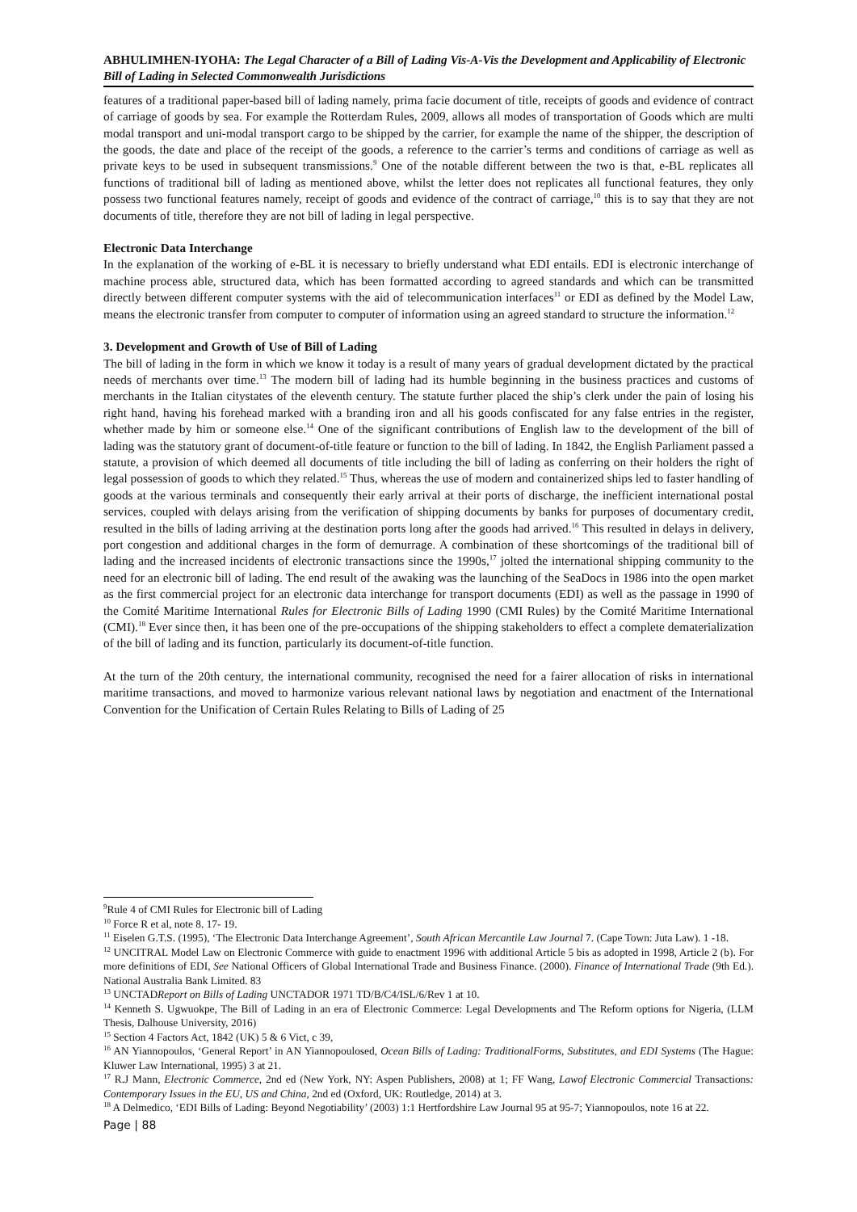ABHULIMHEN-IYOHA: The Legal Character of a Bill of Lading Vis-A-Vis the Development and Applicability of Electronic Bill of Lading in Selected Commonwealth Jurisdictions
features of a traditional paper-based bill of lading namely, prima facie document of title, receipts of goods and evidence of contract of carriage of goods by sea. For example the Rotterdam Rules, 2009, allows all modes of transportation of Goods which are multi modal transport and uni-modal transport cargo to be shipped by the carrier, for example the name of the shipper, the description of the goods, the date and place of the receipt of the goods, a reference to the carrier’s terms and conditions of carriage as well as private keys to be used in subsequent transmissions.<sup>9</sup> One of the notable different between the two is that, e-BL replicates all functions of traditional bill of lading as mentioned above, whilst the letter does not replicates all functional features, they only possess two functional features namely, receipt of goods and evidence of the contract of carriage,<sup>10</sup> this is to say that they are not documents of title, therefore they are not bill of lading in legal perspective.
Electronic Data Interchange
In the explanation of the working of e-BL it is necessary to briefly understand what EDI entails. EDI is electronic interchange of machine process able, structured data, which has been formatted according to agreed standards and which can be transmitted directly between different computer systems with the aid of telecommunication interfaces<sup>11</sup> or EDI as defined by the Model Law, means the electronic transfer from computer to computer of information using an agreed standard to structure the information.<sup>12</sup>
3. Development and Growth of Use of Bill of Lading
The bill of lading in the form in which we know it today is a result of many years of gradual development dictated by the practical needs of merchants over time.<sup>13</sup> The modern bill of lading had its humble beginning in the business practices and customs of merchants in the Italian citystates of the eleventh century. The statute further placed the ship’s clerk under the pain of losing his right hand, having his forehead marked with a branding iron and all his goods confiscated for any false entries in the register, whether made by him or someone else.<sup>14</sup> One of the significant contributions of English law to the development of the bill of lading was the statutory grant of document-of-title feature or function to the bill of lading. In 1842, the English Parliament passed a statute, a provision of which deemed all documents of title including the bill of lading as conferring on their holders the right of legal possession of goods to which they related.<sup>15</sup> Thus, whereas the use of modern and containerized ships led to faster handling of goods at the various terminals and consequently their early arrival at their ports of discharge, the inefficient international postal services, coupled with delays arising from the verification of shipping documents by banks for purposes of documentary credit, resulted in the bills of lading arriving at the destination ports long after the goods had arrived.<sup>16</sup> This resulted in delays in delivery, port congestion and additional charges in the form of demurrage. A combination of these shortcomings of the traditional bill of lading and the increased incidents of electronic transactions since the 1990s,<sup>17</sup> jolted the international shipping community to the need for an electronic bill of lading. The end result of the awaking was the launching of the SeaDocs in 1986 into the open market as the first commercial project for an electronic data interchange for transport documents (EDI) as well as the passage in 1990 of the Comité Maritime International Rules for Electronic Bills of Lading 1990 (CMI Rules) by the Comité Maritime International (CMI).<sup>18</sup> Ever since then, it has been one of the pre-occupations of the shipping stakeholders to effect a complete dematerialization of the bill of lading and its function, particularly its document-of-title function.
At the turn of the 20th century, the international community, recognised the need for a fairer allocation of risks in international maritime transactions, and moved to harmonize various relevant national laws by negotiation and enactment of the International Convention for the Unification of Certain Rules Relating to Bills of Lading of 25
<sup>9</sup> Rule 4 of CMI Rules for Electronic bill of Lading
<sup>10</sup> Force R et al, note 8. 17- 19.
<sup>11</sup> Eiselen G.T.S. (1995), ‘The Electronic Data Interchange Agreement’, South African Mercantile Law Journal 7. (Cape Town: Juta Law). 1 -18.
<sup>12</sup> UNCITRAL Model Law on Electronic Commerce with guide to enactment 1996 with additional Article 5 bis as adopted in 1998, Article 2 (b). For more definitions of EDI, See National Officers of Global International Trade and Business Finance. (2000). Finance of International Trade (9th Ed.). National Australia Bank Limited. 83
<sup>13</sup> UNCTADReport on Bills of Lading UNCTADOR 1971 TD/B/C4/ISL/6/Rev 1 at 10.
<sup>14</sup> Kenneth S. Ugwuokpe, The Bill of Lading in an era of Electronic Commerce: Legal Developments and The Reform options for Nigeria, (LLM Thesis, Dalhouse University, 2016)
<sup>15</sup> Section 4 Factors Act, 1842 (UK) 5 & 6 Vict, c 39,
<sup>16</sup> AN Yiannopoulos, ‘General Report’ in AN Yiannopoulosed, Ocean Bills of Lading: TraditionalForms, Substitutes, and EDI Systems (The Hague: Kluwer Law International, 1995) 3 at 21.
<sup>17</sup> R.J Mann, Electronic Commerce, 2nd ed (New York, NY: Aspen Publishers, 2008) at 1; FF Wang, Lawof Electronic Commercial Transactions: Contemporary Issues in the EU, US and China, 2nd ed (Oxford, UK: Routledge, 2014) at 3.
<sup>18</sup> A Delmedico, ‘EDI Bills of Lading: Beyond Negotiability’ (2003) 1:1 Hertfordshire Law Journal 95 at 95-7; Yiannopoulos, note 16 at 22.
Page | 88